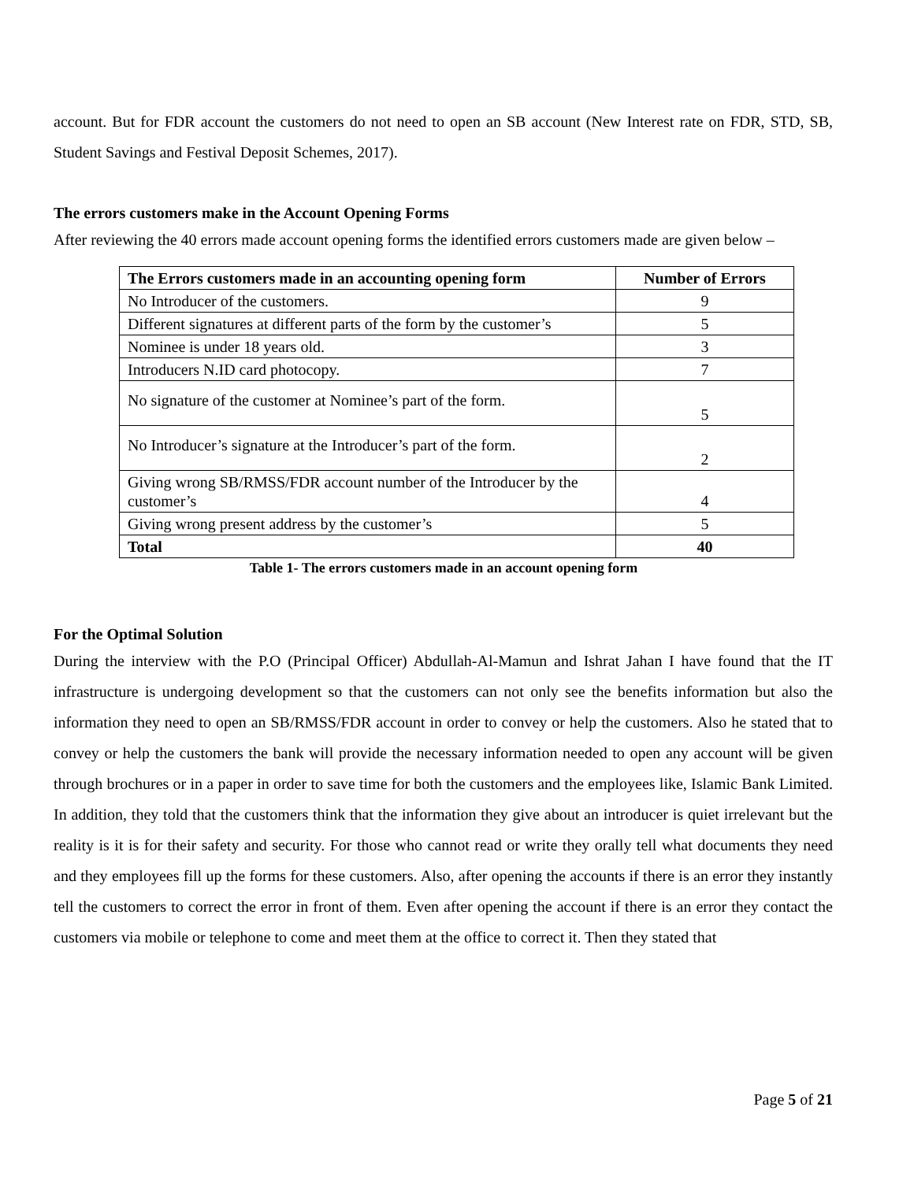account. But for FDR account the customers do not need to open an SB account (New Interest rate on FDR, STD, SB, Student Savings and Festival Deposit Schemes, 2017).
The errors customers make in the Account Opening Forms
After reviewing the 40 errors made account opening forms the identified errors customers made are given below –
| The Errors customers made in an accounting opening form | Number of Errors |
| --- | --- |
| No Introducer of the customers. | 9 |
| Different signatures at different parts of the form by the customer’s | 5 |
| Nominee is under 18 years old. | 3 |
| Introducers N.ID card photocopy. | 7 |
| No signature of the customer at Nominee’s part of the form. | 5 |
| No Introducer’s signature at the Introducer’s part of the form. | 2 |
| Giving wrong SB/RMSS/FDR account number of the Introducer by the customer’s | 4 |
| Giving wrong present address by the customer’s | 5 |
| Total | 40 |
Table 1- The errors customers made in an account opening form
For the Optimal Solution
During the interview with the P.O (Principal Officer) Abdullah-Al-Mamun and Ishrat Jahan I have found that the IT infrastructure is undergoing development so that the customers can not only see the benefits information but also the information they need to open an SB/RMSS/FDR account in order to convey or help the customers. Also he stated that to convey or help the customers the bank will provide the necessary information needed to open any account will be given through brochures or in a paper in order to save time for both the customers and the employees like, Islamic Bank Limited. In addition, they told that the customers think that the information they give about an introducer is quiet irrelevant but the reality is it is for their safety and security. For those who cannot read or write they orally tell what documents they need and they employees fill up the forms for these customers. Also, after opening the accounts if there is an error they instantly tell the customers to correct the error in front of them. Even after opening the account if there is an error they contact the customers via mobile or telephone to come and meet them at the office to correct it. Then they stated that
Page 5 of 21